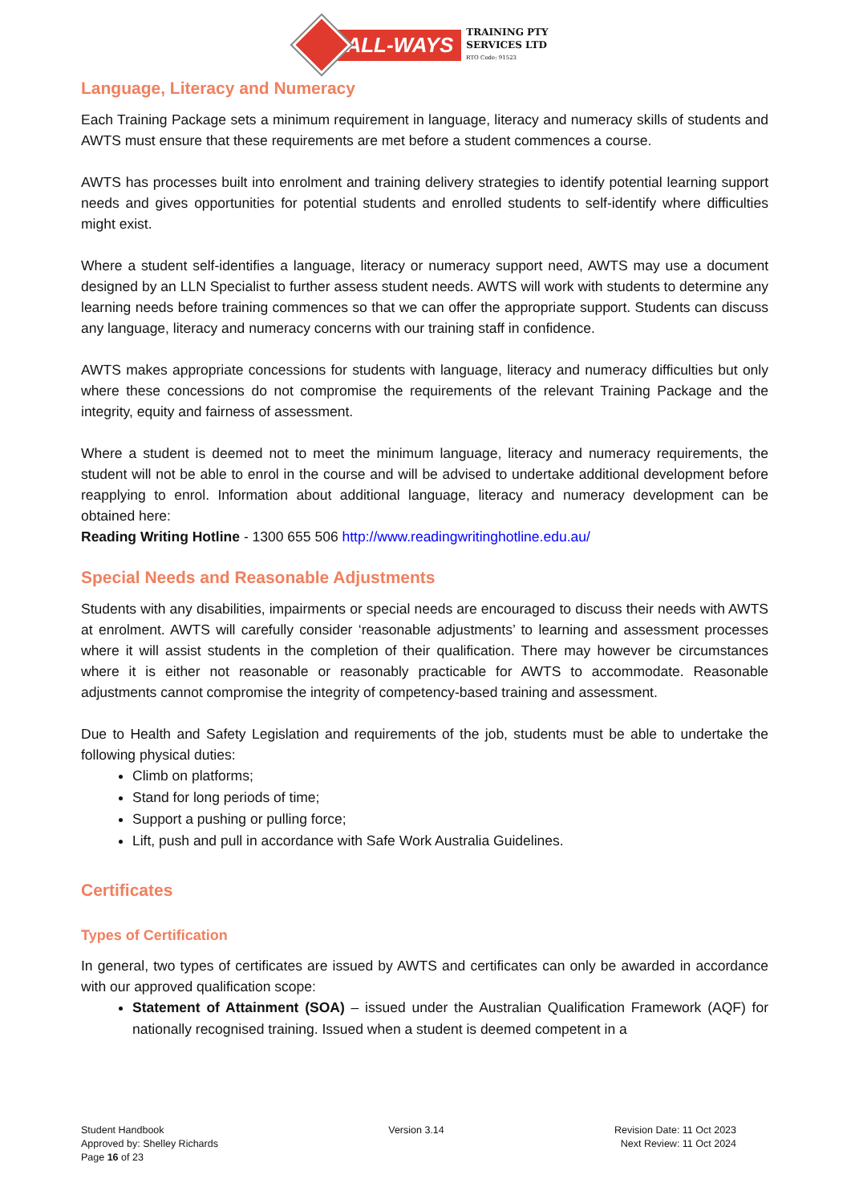ALL-WAYS
TRAINING PTY
SERVICES LTD
RTO Code: 91523
Language, Literacy and Numeracy
Each Training Package sets a minimum requirement in language, literacy and numeracy skills of students and AWTS must ensure that these requirements are met before a student commences a course.
AWTS has processes built into enrolment and training delivery strategies to identify potential learning support needs and gives opportunities for potential students and enrolled students to self-identify where difficulties might exist.
Where a student self-identifies a language, literacy or numeracy support need, AWTS may use a document designed by an LLN Specialist to further assess student needs. AWTS will work with students to determine any learning needs before training commences so that we can offer the appropriate support. Students can discuss any language, literacy and numeracy concerns with our training staff in confidence.
AWTS makes appropriate concessions for students with language, literacy and numeracy difficulties but only where these concessions do not compromise the requirements of the relevant Training Package and the integrity, equity and fairness of assessment.
Where a student is deemed not to meet the minimum language, literacy and numeracy requirements, the student will not be able to enrol in the course and will be advised to undertake additional development before reapplying to enrol. Information about additional language, literacy and numeracy development can be obtained here:
Reading Writing Hotline - 1300 655 506 http://www.readingwritinghotline.edu.au/
Special Needs and Reasonable Adjustments
Students with any disabilities, impairments or special needs are encouraged to discuss their needs with AWTS at enrolment. AWTS will carefully consider ‘reasonable adjustments’ to learning and assessment processes where it will assist students in the completion of their qualification. There may however be circumstances where it is either not reasonable or reasonably practicable for AWTS to accommodate. Reasonable adjustments cannot compromise the integrity of competency-based training and assessment.
Due to Health and Safety Legislation and requirements of the job, students must be able to undertake the following physical duties:
Climb on platforms;
Stand for long periods of time;
Support a pushing or pulling force;
Lift, push and pull in accordance with Safe Work Australia Guidelines.
Certificates
Types of Certification
In general, two types of certificates are issued by AWTS and certificates can only be awarded in accordance with our approved qualification scope:
Statement of Attainment (SOA) – issued under the Australian Qualification Framework (AQF) for nationally recognised training. Issued when a student is deemed competent in a
Student Handbook
Approved by: Shelley Richards
Page 16 of 23
Version 3.14 Revision Date: 11 Oct 2023
Next Review: 11 Oct 2024